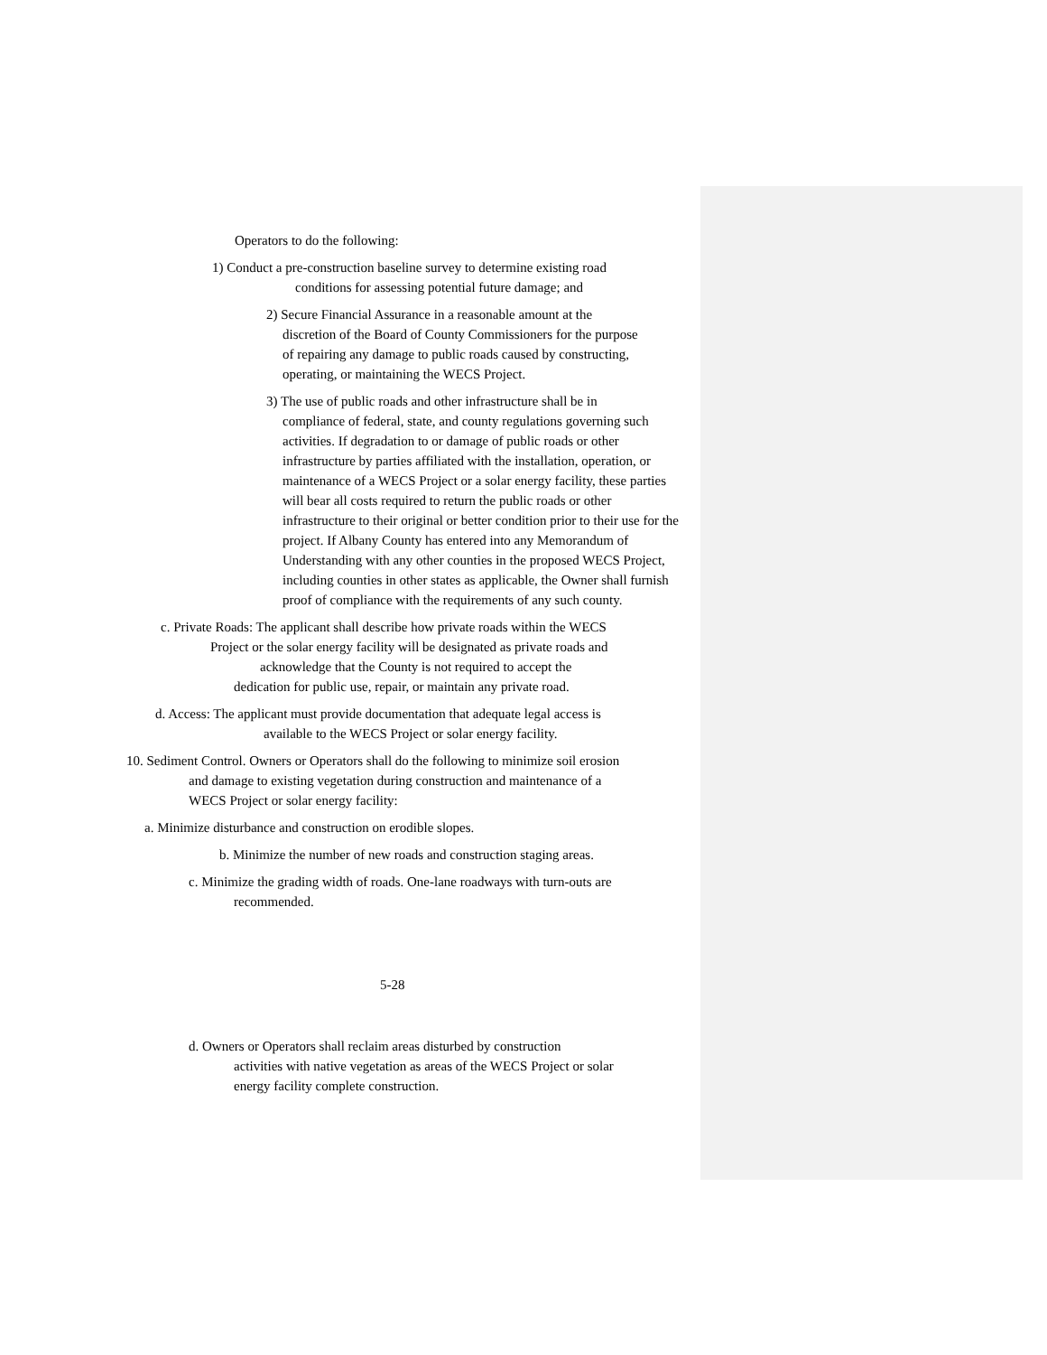Operators to do the following:
1) Conduct a pre-construction baseline survey to determine existing road
conditions for assessing potential future damage; and
2) Secure Financial Assurance in a reasonable amount at the
discretion of the Board of County Commissioners for the purpose
of repairing any damage to public roads caused by constructing,
operating, or maintaining the WECS Project.
3) The use of public roads and other infrastructure shall be in
compliance of federal, state, and county regulations governing such activities. If degradation to or damage of public roads or other infrastructure by parties affiliated with the installation, operation, or maintenance of a WECS Project or a solar energy facility, these parties will bear all costs required to return the public roads or other infrastructure to their original or better condition prior to their use for the project. If Albany County has entered into any Memorandum of Understanding with any other counties in the proposed WECS Project, including counties in other states as applicable, the Owner shall furnish proof of compliance with the requirements of any such county.
c. Private Roads: The applicant shall describe how private roads within the WECS
Project or the solar energy facility will be designated as private roads and
acknowledge that the County is not required to accept the
dedication for public use, repair, or maintain any private road.
d. Access: The applicant must provide documentation that adequate legal access is
available to the WECS Project or solar energy facility.
10. Sediment Control. Owners or Operators shall do the following to minimize soil erosion
and damage to existing vegetation during construction and maintenance of a
WECS Project or solar energy facility:
a. Minimize disturbance and construction on erodible slopes.
b. Minimize the number of new roads and construction staging areas.
c. Minimize the grading width of roads. One-lane roadways with turn-outs are
recommended.
5-28
d. Owners or Operators shall reclaim areas disturbed by construction
activities with native vegetation as areas of the WECS Project or solar
energy facility complete construction.